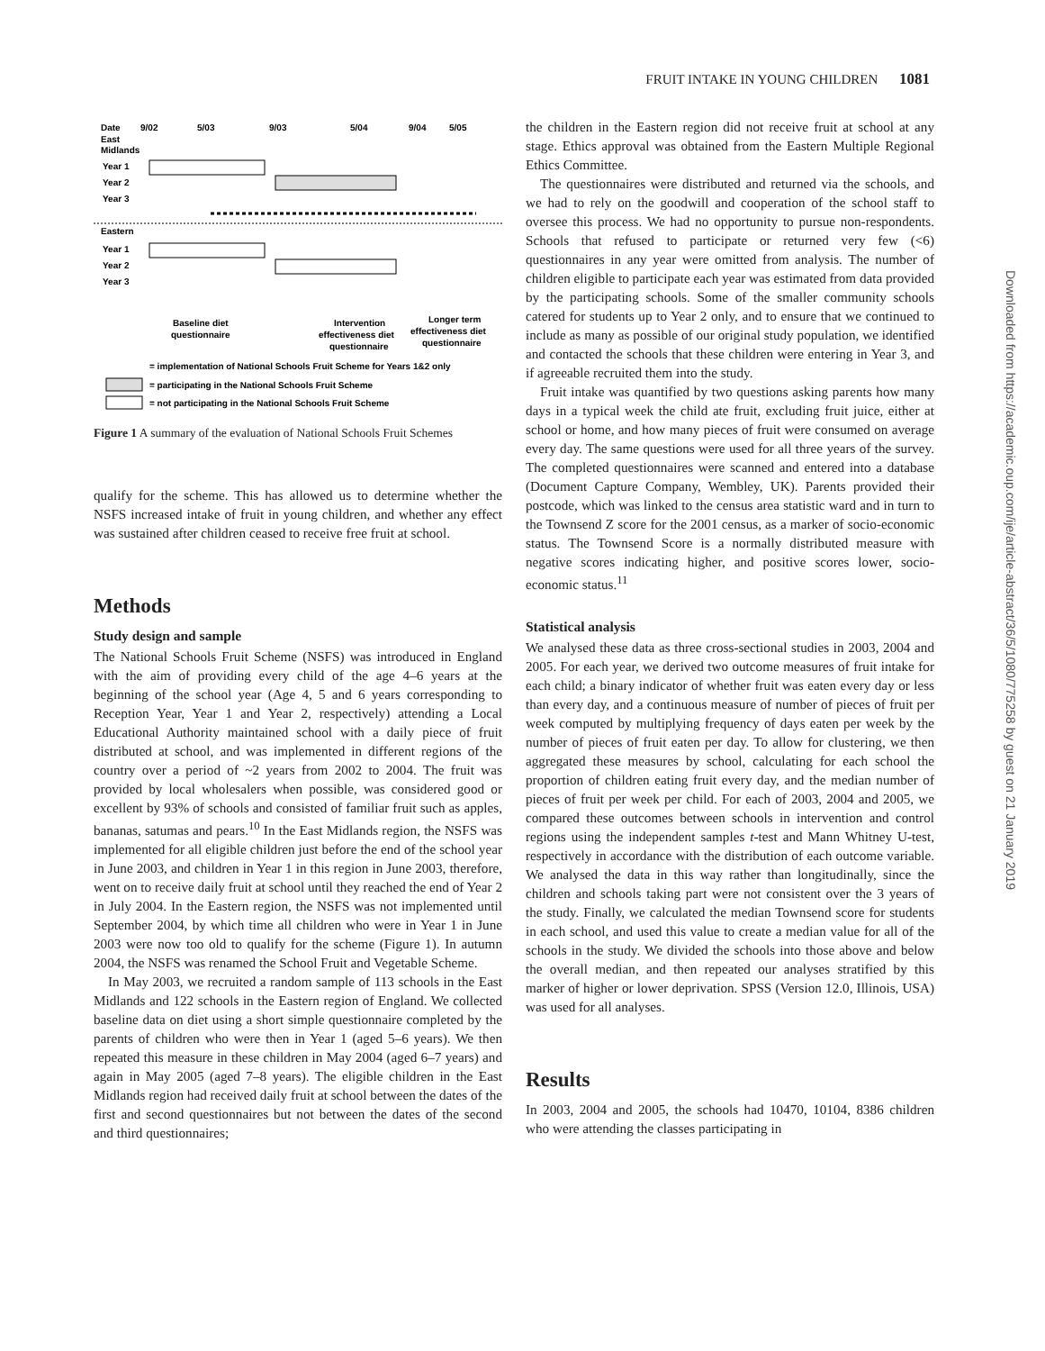FRUIT INTAKE IN YOUNG CHILDREN 1081
Date
9/02
5/03
9/03
5/04
9/04
5/05
East
Midlands
Year 1
Year 2
Year 3
Eastern
Year 1
Year 2
Year 3
Baseline diet
questionnaire
Intervention
effectiveness diet
questionnaire
Longer term
effectiveness diet
questionnaire
= implementation of National Schools Fruit Scheme for Years 1&2 only
= participating in the National Schools Fruit Scheme
= not participating in the National Schools Fruit Scheme
Figure 1 A summary of the evaluation of National Schools Fruit Schemes
qualify for the scheme. This has allowed us to determine whether the NSFS increased intake of fruit in young children, and whether any effect was sustained after children ceased to receive free fruit at school.
Methods
Study design and sample
The National Schools Fruit Scheme (NSFS) was introduced in England with the aim of providing every child of the age 4–6 years at the beginning of the school year (Age 4, 5 and 6 years corresponding to Reception Year, Year 1 and Year 2, respectively) attending a Local Educational Authority maintained school with a daily piece of fruit distributed at school, and was implemented in different regions of the country over a period of ~2 years from 2002 to 2004. The fruit was provided by local wholesalers when possible, was considered good or excellent by 93% of schools and consisted of familiar fruit such as apples, bananas, satumas and pears.<sup>10</sup> In the East Midlands region, the NSFS was implemented for all eligible children just before the end of the school year in June 2003, and children in Year 1 in this region in June 2003, therefore, went on to receive daily fruit at school until they reached the end of Year 2 in July 2004. In the Eastern region, the NSFS was not implemented until September 2004, by which time all children who were in Year 1 in June 2003 were now too old to qualify for the scheme (Figure 1). In autumn 2004, the NSFS was renamed the School Fruit and Vegetable Scheme.
In May 2003, we recruited a random sample of 113 schools in the East Midlands and 122 schools in the Eastern region of England. We collected baseline data on diet using a short simple questionnaire completed by the parents of children who were then in Year 1 (aged 5–6 years). We then repeated this measure in these children in May 2004 (aged 6–7 years) and again in May 2005 (aged 7–8 years). The eligible children in the East Midlands region had received daily fruit at school between the dates of the first and second questionnaires but not between the dates of the second and third questionnaires;
the children in the Eastern region did not receive fruit at school at any stage. Ethics approval was obtained from the Eastern Multiple Regional Ethics Committee.
The questionnaires were distributed and returned via the schools, and we had to rely on the goodwill and cooperation of the school staff to oversee this process. We had no opportunity to pursue non-respondents. Schools that refused to participate or returned very few (<6) questionnaires in any year were omitted from analysis. The number of children eligible to participate each year was estimated from data provided by the participating schools. Some of the smaller community schools catered for students up to Year 2 only, and to ensure that we continued to include as many as possible of our original study population, we identified and contacted the schools that these children were entering in Year 3, and if agreeable recruited them into the study.
Fruit intake was quantified by two questions asking parents how many days in a typical week the child ate fruit, excluding fruit juice, either at school or home, and how many pieces of fruit were consumed on average every day. The same questions were used for all three years of the survey. The completed questionnaires were scanned and entered into a database (Document Capture Company, Wembley, UK). Parents provided their postcode, which was linked to the census area statistic ward and in turn to the Townsend Z score for the 2001 census, as a marker of socio-economic status. The Townsend Score is a normally distributed measure with negative scores indicating higher, and positive scores lower, socio-economic status.<sup>11</sup>
Statistical analysis
We analysed these data as three cross-sectional studies in 2003, 2004 and 2005. For each year, we derived two outcome measures of fruit intake for each child; a binary indicator of whether fruit was eaten every day or less than every day, and a continuous measure of number of pieces of fruit per week computed by multiplying frequency of days eaten per week by the number of pieces of fruit eaten per day. To allow for clustering, we then aggregated these measures by school, calculating for each school the proportion of children eating fruit every day, and the median number of pieces of fruit per week per child. For each of 2003, 2004 and 2005, we compared these outcomes between schools in intervention and control regions using the independent samples t-test and Mann Whitney U-test, respectively in accordance with the distribution of each outcome variable. We analysed the data in this way rather than longitudinally, since the children and schools taking part were not consistent over the 3 years of the study. Finally, we calculated the median Townsend score for students in each school, and used this value to create a median value for all of the schools in the study. We divided the schools into those above and below the overall median, and then repeated our analyses stratified by this marker of higher or lower deprivation. SPSS (Version 12.0, Illinois, USA) was used for all analyses.
Results
In 2003, 2004 and 2005, the schools had 10470, 10104, 8386 children who were attending the classes participating in
Downloaded from https://academic.oup.com/ije/article-abstract/36/5/1080/775258 by guest on 21 January 2019